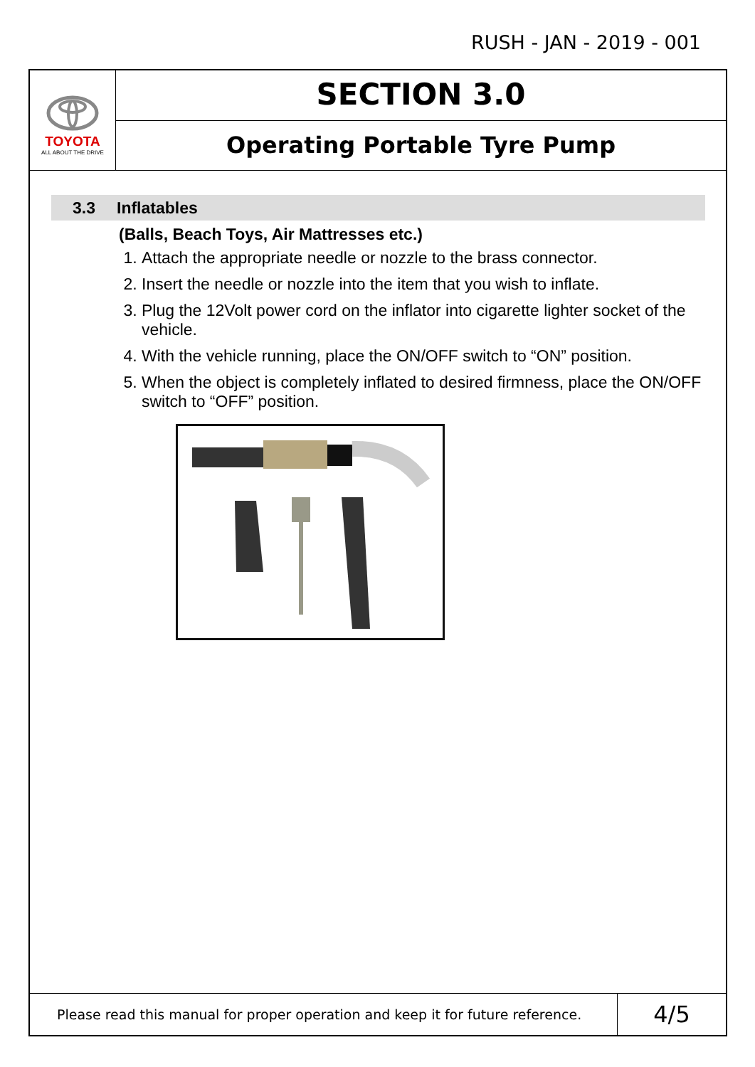RUSH - JAN - 2019 - 001
TOYOTA
ALL ABOUT THE DRIVE
SECTION 3.0
Operating Portable Tyre Pump
3.3 Inflatables
(Balls, Beach Toys, Air Mattresses etc.)
1. Attach the appropriate needle or nozzle to the brass connector.
2. Insert the needle or nozzle into the item that you wish to inflate.
3. Plug the 12Volt power cord on the inflator into cigarette lighter socket of the vehicle.
4. With the vehicle running, place the ON/OFF switch to “ON” position.
5. When the object is completely inflated to desired firmness, place the ON/OFF switch to “OFF” position.
Please read this manual for proper operation and keep it for future reference.
4/5